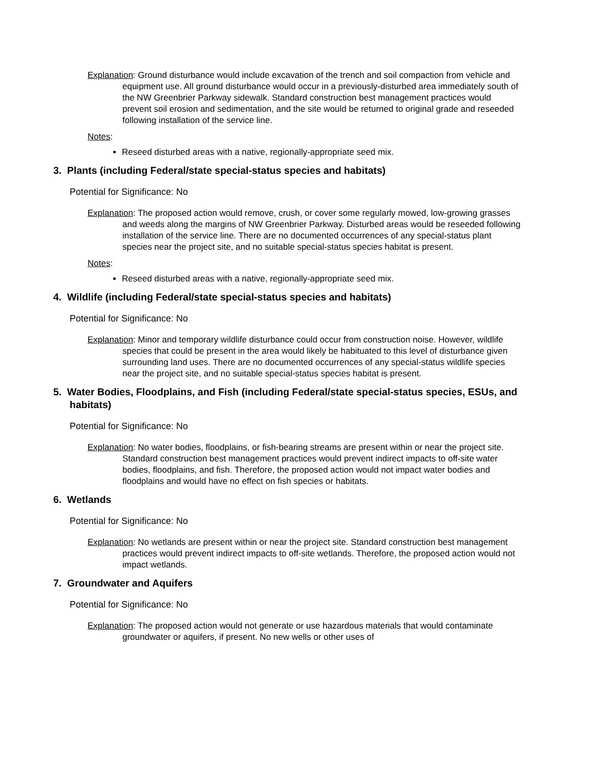Explanation: Ground disturbance would include excavation of the trench and soil compaction from vehicle and equipment use. All ground disturbance would occur in a previously-disturbed area immediately south of the NW Greenbrier Parkway sidewalk. Standard construction best management practices would prevent soil erosion and sedimentation, and the site would be returned to original grade and reseeded following installation of the service line.
Notes:
Reseed disturbed areas with a native, regionally-appropriate seed mix.
3. Plants (including Federal/state special-status species and habitats)
Potential for Significance: No
Explanation: The proposed action would remove, crush, or cover some regularly mowed, low-growing grasses and weeds along the margins of NW Greenbrier Parkway. Disturbed areas would be reseeded following installation of the service line. There are no documented occurrences of any special-status plant species near the project site, and no suitable special-status species habitat is present.
Notes:
Reseed disturbed areas with a native, regionally-appropriate seed mix.
4. Wildlife (including Federal/state special-status species and habitats)
Potential for Significance: No
Explanation: Minor and temporary wildlife disturbance could occur from construction noise. However, wildlife species that could be present in the area would likely be habituated to this level of disturbance given surrounding land uses. There are no documented occurrences of any special-status wildlife species near the project site, and no suitable special-status species habitat is present.
5. Water Bodies, Floodplains, and Fish (including Federal/state special-status species, ESUs, and habitats)
Potential for Significance: No
Explanation: No water bodies, floodplains, or fish-bearing streams are present within or near the project site. Standard construction best management practices would prevent indirect impacts to off-site water bodies, floodplains, and fish. Therefore, the proposed action would not impact water bodies and floodplains and would have no effect on fish species or habitats.
6. Wetlands
Potential for Significance: No
Explanation: No wetlands are present within or near the project site. Standard construction best management practices would prevent indirect impacts to off-site wetlands. Therefore, the proposed action would not impact wetlands.
7. Groundwater and Aquifers
Potential for Significance: No
Explanation: The proposed action would not generate or use hazardous materials that would contaminate groundwater or aquifers, if present. No new wells or other uses of